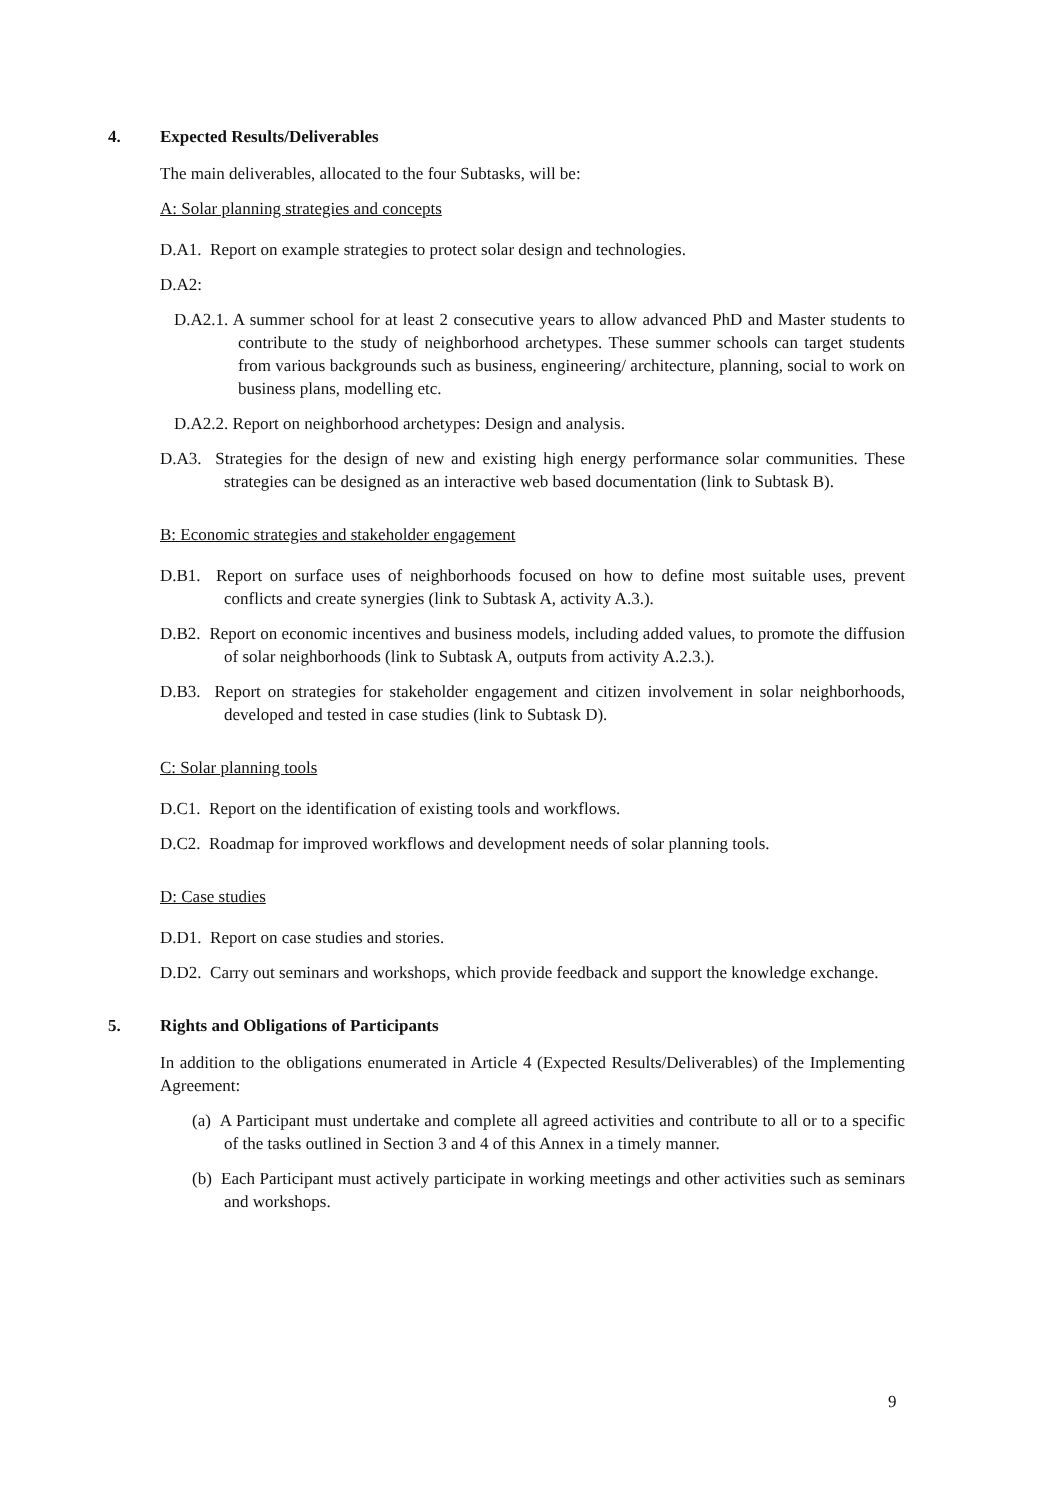4. Expected Results/Deliverables
The main deliverables, allocated to the four Subtasks, will be:
A: Solar planning strategies and concepts
D.A1. Report on example strategies to protect solar design and technologies.
D.A2:
D.A2.1. A summer school for at least 2 consecutive years to allow advanced PhD and Master students to contribute to the study of neighborhood archetypes. These summer schools can target students from various backgrounds such as business, engineering/ architecture, planning, social to work on business plans, modelling etc.
D.A2.2. Report on neighborhood archetypes: Design and analysis.
D.A3. Strategies for the design of new and existing high energy performance solar communities. These strategies can be designed as an interactive web based documentation (link to Subtask B).
B: Economic strategies and stakeholder engagement
D.B1. Report on surface uses of neighborhoods focused on how to define most suitable uses, prevent conflicts and create synergies (link to Subtask A, activity A.3.).
D.B2. Report on economic incentives and business models, including added values, to promote the diffusion of solar neighborhoods (link to Subtask A, outputs from activity A.2.3.).
D.B3. Report on strategies for stakeholder engagement and citizen involvement in solar neighborhoods, developed and tested in case studies (link to Subtask D).
C: Solar planning tools
D.C1. Report on the identification of existing tools and workflows.
D.C2. Roadmap for improved workflows and development needs of solar planning tools.
D: Case studies
D.D1. Report on case studies and stories.
D.D2. Carry out seminars and workshops, which provide feedback and support the knowledge exchange.
5. Rights and Obligations of Participants
In addition to the obligations enumerated in Article 4 (Expected Results/Deliverables) of the Implementing Agreement:
(a) A Participant must undertake and complete all agreed activities and contribute to all or to a specific of the tasks outlined in Section 3 and 4 of this Annex in a timely manner.
(b) Each Participant must actively participate in working meetings and other activities such as seminars and workshops.
9